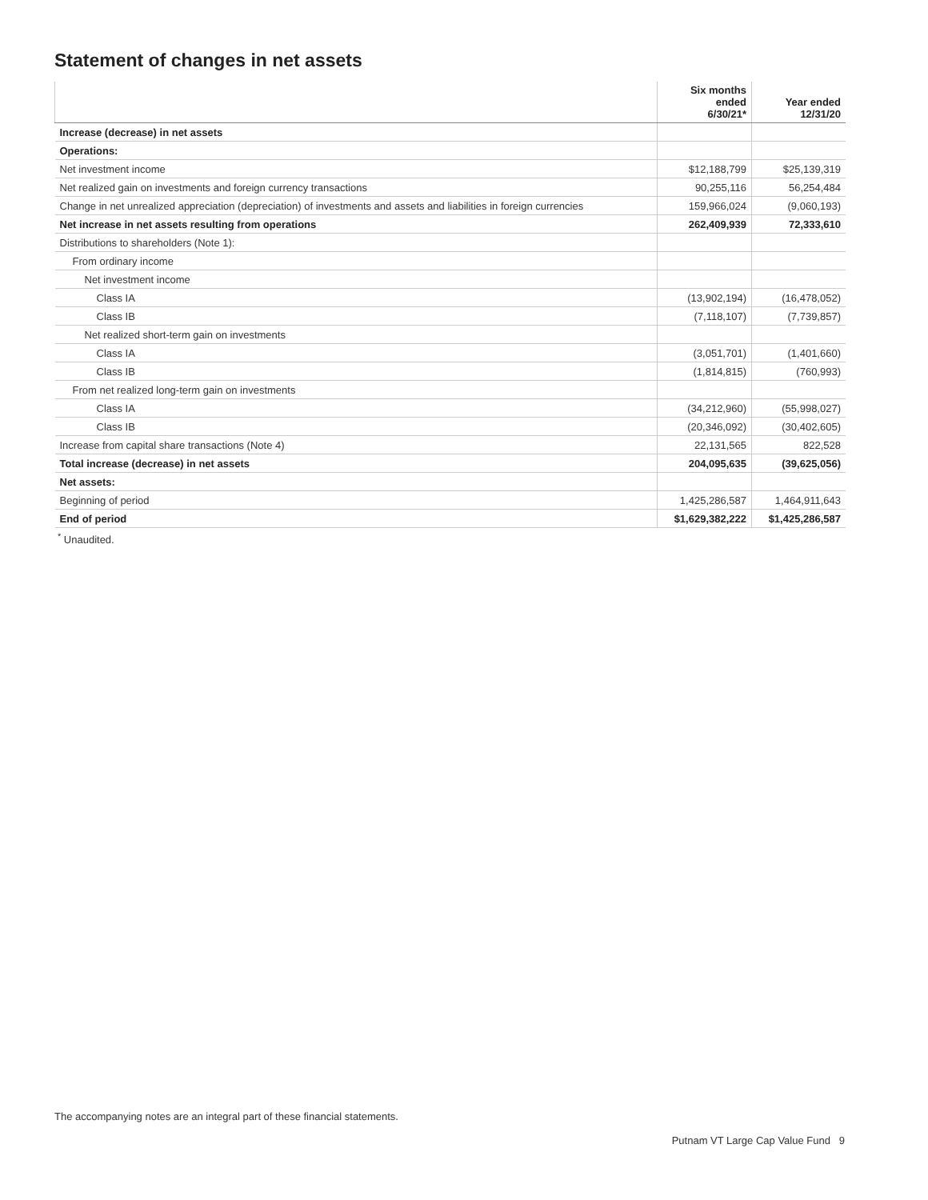Statement of changes in net assets
| | Six months ended 6/30/21* | Year ended 12/31/20 |
| --- | --- | --- |
| Increase (decrease) in net assets | | |
| Operations: | | |
| Net investment income | $12,188,799 | $25,139,319 |
| Net realized gain on investments and foreign currency transactions | 90,255,116 | 56,254,484 |
| Change in net unrealized appreciation (depreciation) of investments and assets and liabilities in foreign currencies | 159,966,024 | (9,060,193) |
| Net increase in net assets resulting from operations | 262,409,939 | 72,333,610 |
| Distributions to shareholders (Note 1): | | |
| From ordinary income | | |
| Net investment income | | |
| Class IA | (13,902,194) | (16,478,052) |
| Class IB | (7,118,107) | (7,739,857) |
| Net realized short-term gain on investments | | |
| Class IA | (3,051,701) | (1,401,660) |
| Class IB | (1,814,815) | (760,993) |
| From net realized long-term gain on investments | | |
| Class IA | (34,212,960) | (55,998,027) |
| Class IB | (20,346,092) | (30,402,605) |
| Increase from capital share transactions (Note 4) | 22,131,565 | 822,528 |
| Total increase (decrease) in net assets | 204,095,635 | (39,625,056) |
| Net assets: | | |
| Beginning of period | 1,425,286,587 | 1,464,911,643 |
| End of period | $1,629,382,222 | $1,425,286,587 |
<sup>*</sup> Unaudited.
The accompanying notes are an integral part of these financial statements.
Putnam VT Large Cap Value Fund 9